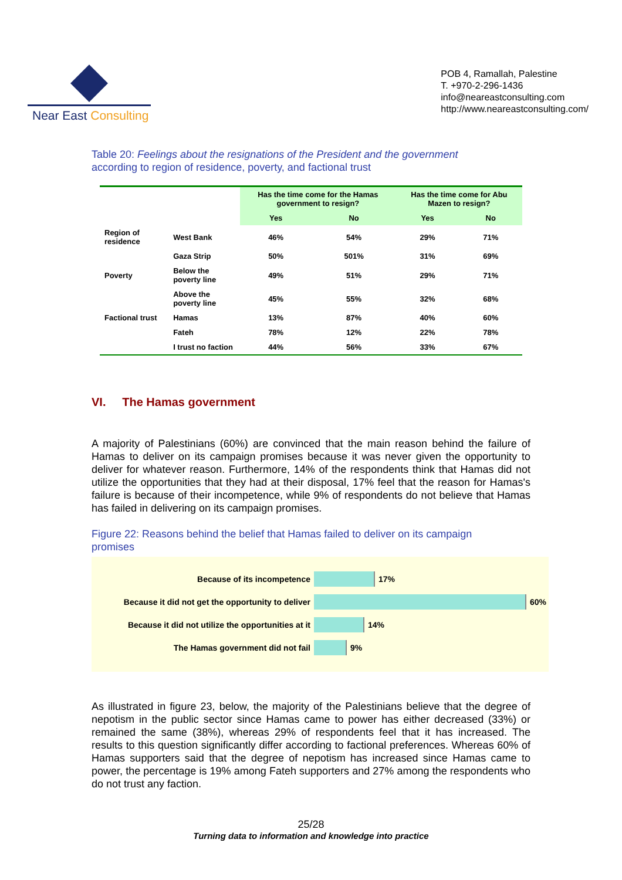Near East Consulting
POB 4, Ramallah, Palestine
T. +970-2-296-1436
info@neareastconsulting.com
http://www.neareastconsulting.com/
Table 20: Feelings about the resignations of the President and the government
according to region of residence, poverty, and factional trust
| | | Has the time come for the Hamas government to resign? | | Has the time come for Abu Mazen to resign? | |
| --- | --- | --- | --- | --- | --- |
| | | Yes | No | Yes | No |
| Region of residence | West Bank | 46% | 54% | 29% | 71% |
| | Gaza Strip | 50% | 501% | 31% | 69% |
| Poverty | Below the poverty line | 49% | 51% | 29% | 71% |
| | Above the poverty line | 45% | 55% | 32% | 68% |
| Factional trust | Hamas | 13% | 87% | 40% | 60% |
| | Fateh | 78% | 12% | 22% | 78% |
| | I trust no faction | 44% | 56% | 33% | 67% |
VI. The Hamas government
A majority of Palestinians (60%) are convinced that the main reason behind the failure of Hamas to deliver on its campaign promises because it was never given the opportunity to deliver for whatever reason. Furthermore, 14% of the respondents think that Hamas did not utilize the opportunities that they had at their disposal, 17% feel that the reason for Hamas's failure is because of their incompetence, while 9% of respondents do not believe that Hamas has failed in delivering on its campaign promises.
Figure 22: Reasons behind the belief that Hamas failed to deliver on its campaign
promises
Because of its incompetence 17%
Because it did not get the opportunity to deliver 60%
Because it did not utilize the opportunities at it 14%
The Hamas government did not fail 9%
As illustrated in figure 23, below, the majority of the Palestinians believe that the degree of nepotism in the public sector since Hamas came to power has either decreased (33%) or remained the same (38%), whereas 29% of respondents feel that it has increased. The results to this question significantly differ according to factional preferences. Whereas 60% of Hamas supporters said that the degree of nepotism has increased since Hamas came to power, the percentage is 19% among Fateh supporters and 27% among the respondents who do not trust any faction.
25/28
Turning data to information and knowledge into practice